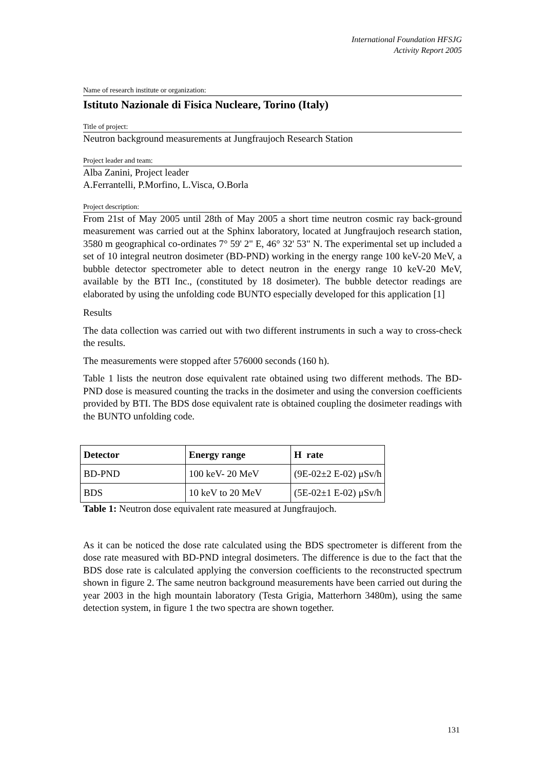International Foundation HFSJG
Activity Report 2005
Name of research institute or organization:
Istituto Nazionale di Fisica Nucleare, Torino (Italy)
Title of project:
Neutron background measurements at Jungfraujoch Research Station
Project leader and team:
Alba Zanini, Project leader
A.Ferrantelli, P.Morfino, L.Visca, O.Borla
Project description:
From 21st of May 2005 until 28th of May 2005 a short time neutron cosmic ray back-ground measurement was carried out at the Sphinx laboratory, located at Jungfraujoch research station, 3580 m geographical co-ordinates 7° 59' 2" E, 46° 32' 53" N. The experimental set up included a set of 10 integral neutron dosimeter (BD-PND) working in the energy range 100 keV-20 MeV, a bubble detector spectrometer able to detect neutron in the energy range 10 keV-20 MeV, available by the BTI Inc., (constituted by 18 dosimeter). The bubble detector readings are elaborated by using the unfolding code BUNTO especially developed for this application [1]
Results
The data collection was carried out with two different instruments in such a way to cross-check the results.
The measurements were stopped after 576000 seconds (160 h).
Table 1 lists the neutron dose equivalent rate obtained using two different methods. The BD-PND dose is measured counting the tracks in the dosimeter and using the conversion coefficients provided by BTI. The BDS dose equivalent rate is obtained coupling the dosimeter readings with the BUNTO unfolding code.
| Detector | Energy range | H rate |
| --- | --- | --- |
| BD-PND | 100 keV- 20 MeV | (9E-02±2 E-02) μSv/h |
| BDS | 10 keV to 20 MeV | (5E-02±1 E-02) μSv/h |
Table 1: Neutron dose equivalent rate measured at Jungfraujoch.
As it can be noticed the dose rate calculated using the BDS spectrometer is different from the dose rate measured with BD-PND integral dosimeters. The difference is due to the fact that the BDS dose rate is calculated applying the conversion coefficients to the reconstructed spectrum shown in figure 2. The same neutron background measurements have been carried out during the year 2003 in the high mountain laboratory (Testa Grigia, Matterhorn 3480m), using the same detection system, in figure 1 the two spectra are shown together.
131